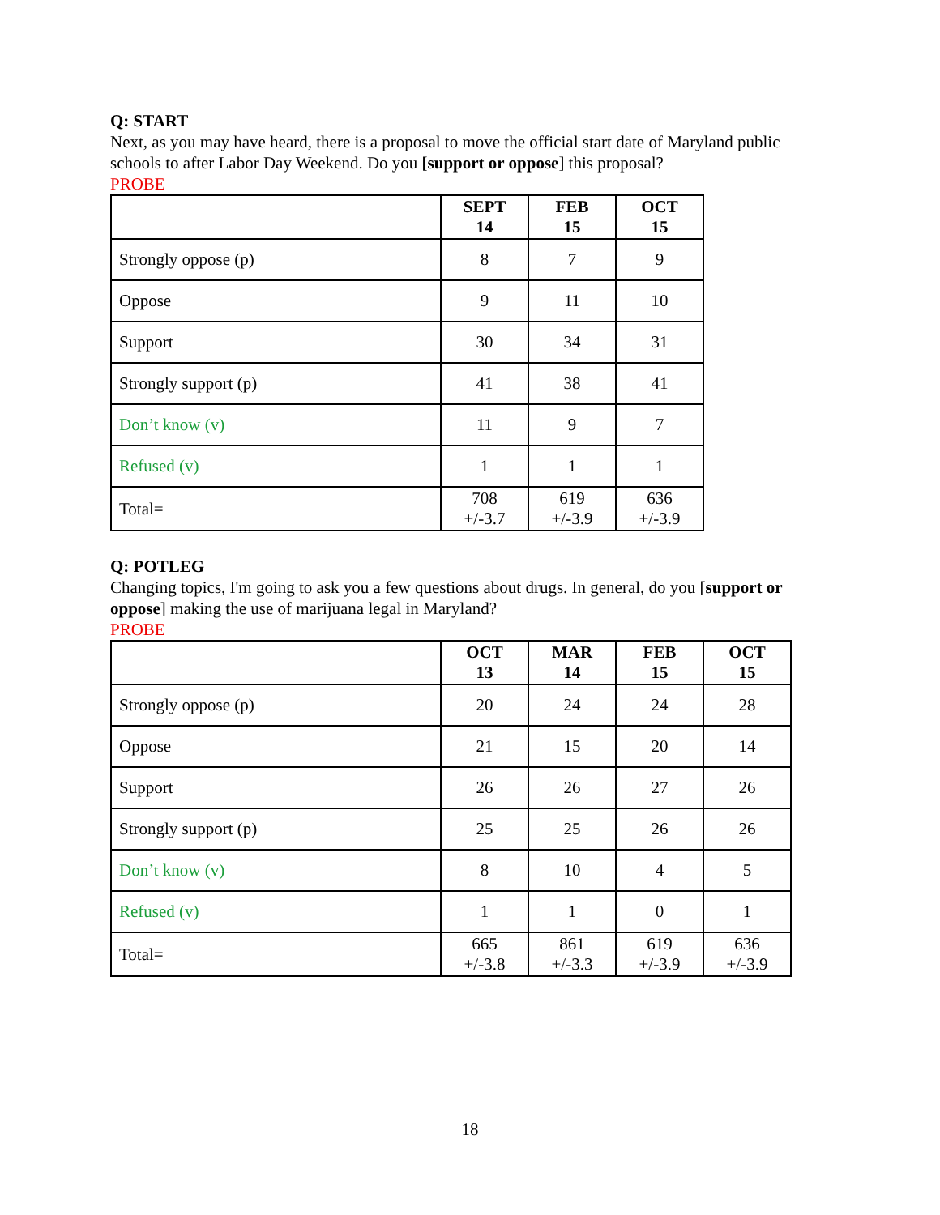Q: START
Next, as you may have heard, there is a proposal to move the official start date of Maryland public schools to after Labor Day Weekend. Do you [support or oppose] this proposal?
PROBE
| | SEPT 14 | FEB 15 | OCT 15 |
| --- | --- | --- | --- |
| Strongly oppose (p) | 8 | 7 | 9 |
| Oppose | 9 | 11 | 10 |
| Support | 30 | 34 | 31 |
| Strongly support (p) | 41 | 38 | 41 |
| Don’t know (v) | 11 | 9 | 7 |
| Refused (v) | 1 | 1 | 1 |
| Total= | 708 +/-3.7 | 619 +/-3.9 | 636 +/-3.9 |
Q: POTLEG
Changing topics, I'm going to ask you a few questions about drugs. In general, do you [support or oppose] making the use of marijuana legal in Maryland?
PROBE
| | OCT 13 | MAR 14 | FEB 15 | OCT 15 |
| --- | --- | --- | --- | --- |
| Strongly oppose (p) | 20 | 24 | 24 | 28 |
| Oppose | 21 | 15 | 20 | 14 |
| Support | 26 | 26 | 27 | 26 |
| Strongly support (p) | 25 | 25 | 26 | 26 |
| Don’t know (v) | 8 | 10 | 4 | 5 |
| Refused (v) | 1 | 1 | 0 | 1 |
| Total= | 665 +/-3.8 | 861 +/-3.3 | 619 +/-3.9 | 636 +/-3.9 |
18